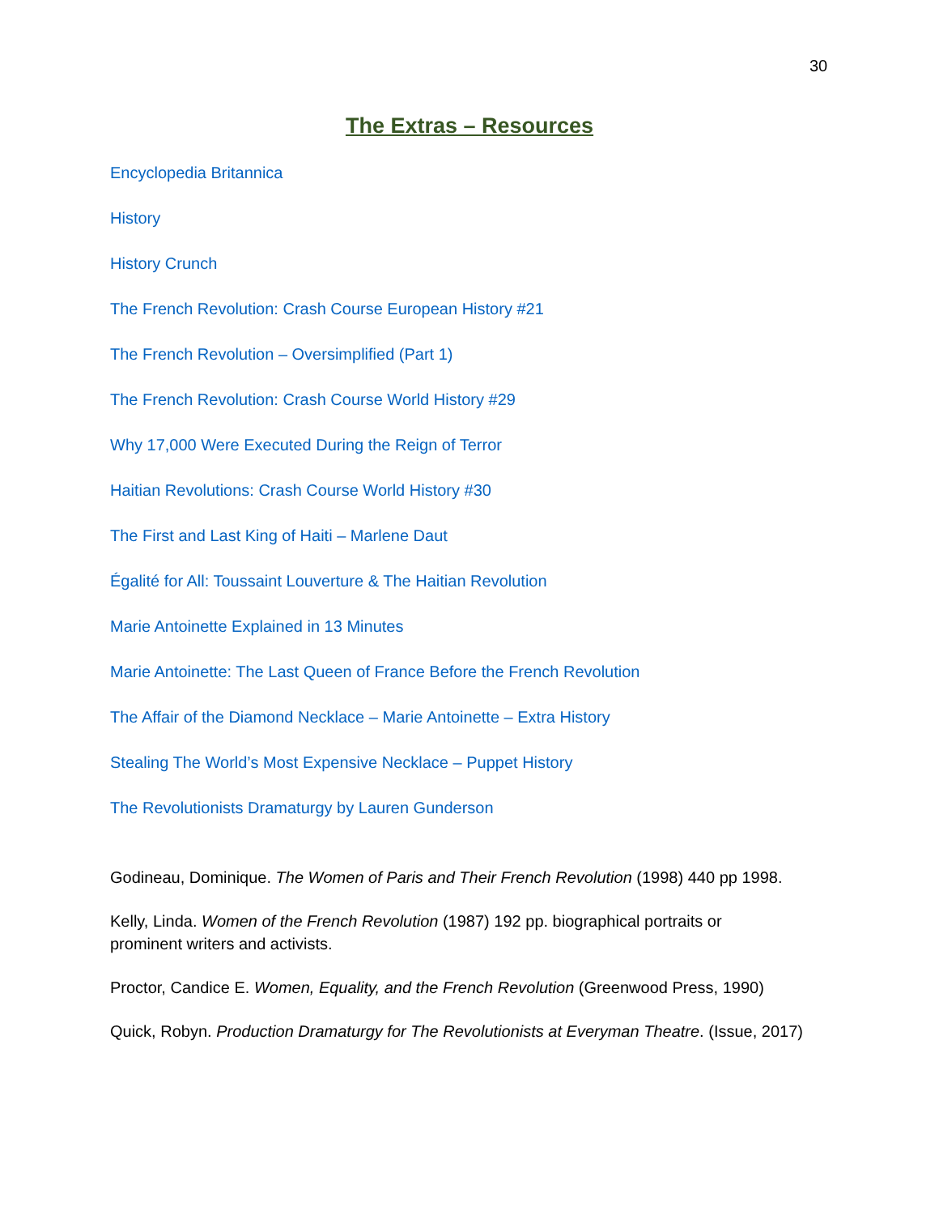30
The Extras – Resources
Encyclopedia Britannica
History
History Crunch
The French Revolution: Crash Course European History #21
The French Revolution – Oversimplified (Part 1)
The French Revolution: Crash Course World History #29
Why 17,000 Were Executed During the Reign of Terror
Haitian Revolutions: Crash Course World History #30
The First and Last King of Haiti – Marlene Daut
Égalité for All: Toussaint Louverture & The Haitian Revolution
Marie Antoinette Explained in 13 Minutes
Marie Antoinette: The Last Queen of France Before the French Revolution
The Affair of the Diamond Necklace – Marie Antoinette – Extra History
Stealing The World’s Most Expensive Necklace – Puppet History
The Revolutionists Dramaturgy by Lauren Gunderson
Godineau, Dominique. The Women of Paris and Their French Revolution (1998) 440 pp 1998.
Kelly, Linda. Women of the French Revolution (1987) 192 pp. biographical portraits or
prominent writers and activists.
Proctor, Candice E. Women, Equality, and the French Revolution (Greenwood Press, 1990)
Quick, Robyn. Production Dramaturgy for The Revolutionists at Everyman Theatre. (Issue, 2017)